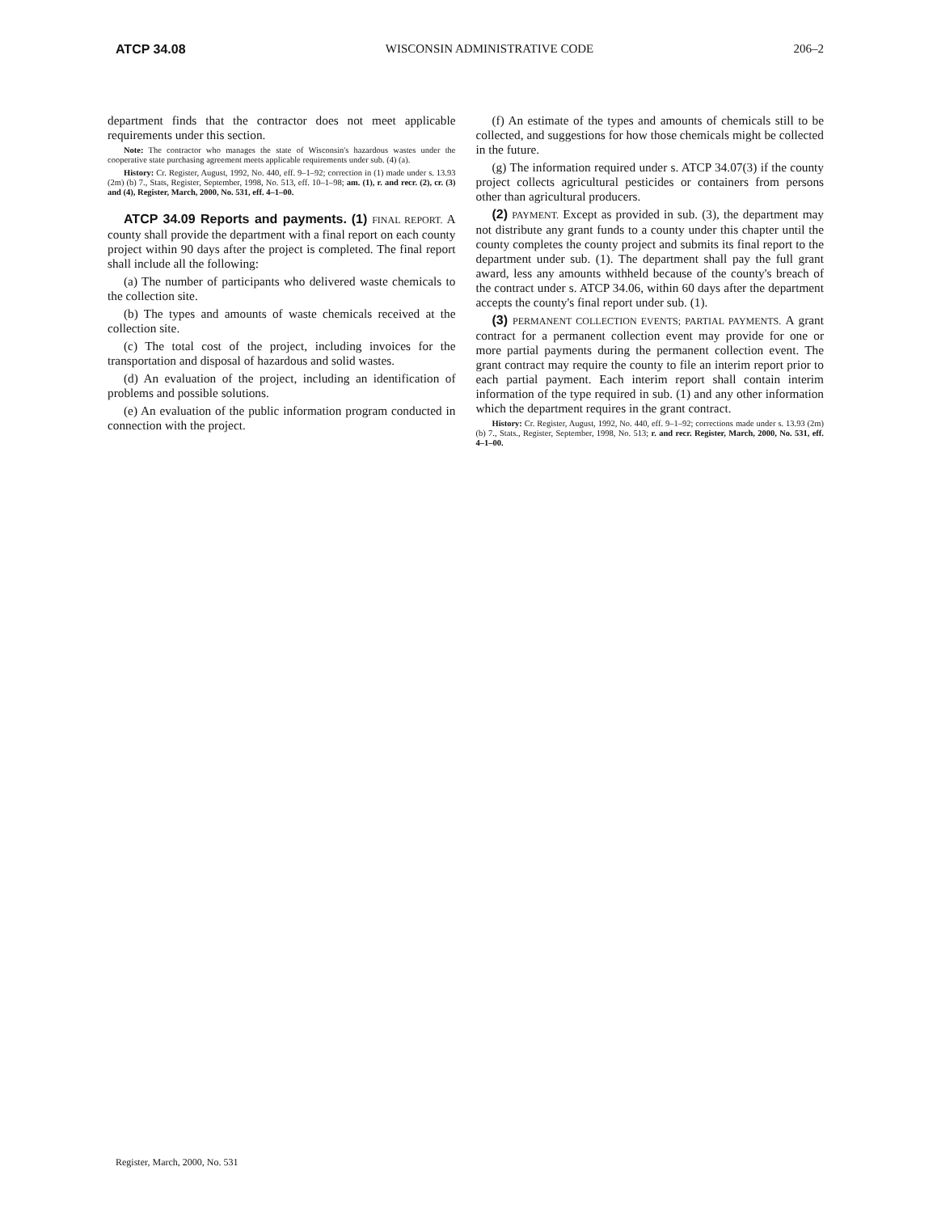ATCP 34.08 WISCONSIN ADMINISTRATIVE CODE 206–2
department finds that the contractor does not meet applicable requirements under this section.
Note: The contractor who manages the state of Wisconsin's hazardous wastes under the cooperative state purchasing agreement meets applicable requirements under sub. (4) (a).
History: Cr. Register, August, 1992, No. 440, eff. 9–1–92; correction in (1) made under s. 13.93 (2m) (b) 7., Stats, Register, September, 1998, No. 513, eff. 10–1–98; am. (1), r. and recr. (2), cr. (3) and (4), Register, March, 2000, No. 531, eff. 4–1–00.
ATCP 34.09 Reports and payments. (1) FINAL REPORT. A county shall provide the department with a final report on each county project within 90 days after the project is completed. The final report shall include all the following:
(a) The number of participants who delivered waste chemicals to the collection site.
(b) The types and amounts of waste chemicals received at the collection site.
(c) The total cost of the project, including invoices for the transportation and disposal of hazardous and solid wastes.
(d) An evaluation of the project, including an identification of problems and possible solutions.
(e) An evaluation of the public information program conducted in connection with the project.
(f) An estimate of the types and amounts of chemicals still to be collected, and suggestions for how those chemicals might be collected in the future.
(g) The information required under s. ATCP 34.07(3) if the county project collects agricultural pesticides or containers from persons other than agricultural producers.
(2) PAYMENT. Except as provided in sub. (3), the department may not distribute any grant funds to a county under this chapter until the county completes the county project and submits its final report to the department under sub. (1). The department shall pay the full grant award, less any amounts withheld because of the county's breach of the contract under s. ATCP 34.06, within 60 days after the department accepts the county's final report under sub. (1).
(3) PERMANENT COLLECTION EVENTS; PARTIAL PAYMENTS. A grant contract for a permanent collection event may provide for one or more partial payments during the permanent collection event. The grant contract may require the county to file an interim report prior to each partial payment. Each interim report shall contain interim information of the type required in sub. (1) and any other information which the department requires in the grant contract.
History: Cr. Register, August, 1992, No. 440, eff. 9–1–92; corrections made under s. 13.93 (2m) (b) 7., Stats., Register, September, 1998, No. 513; r. and recr. Register, March, 2000, No. 531, eff. 4–1–00.
Register, March, 2000, No. 531